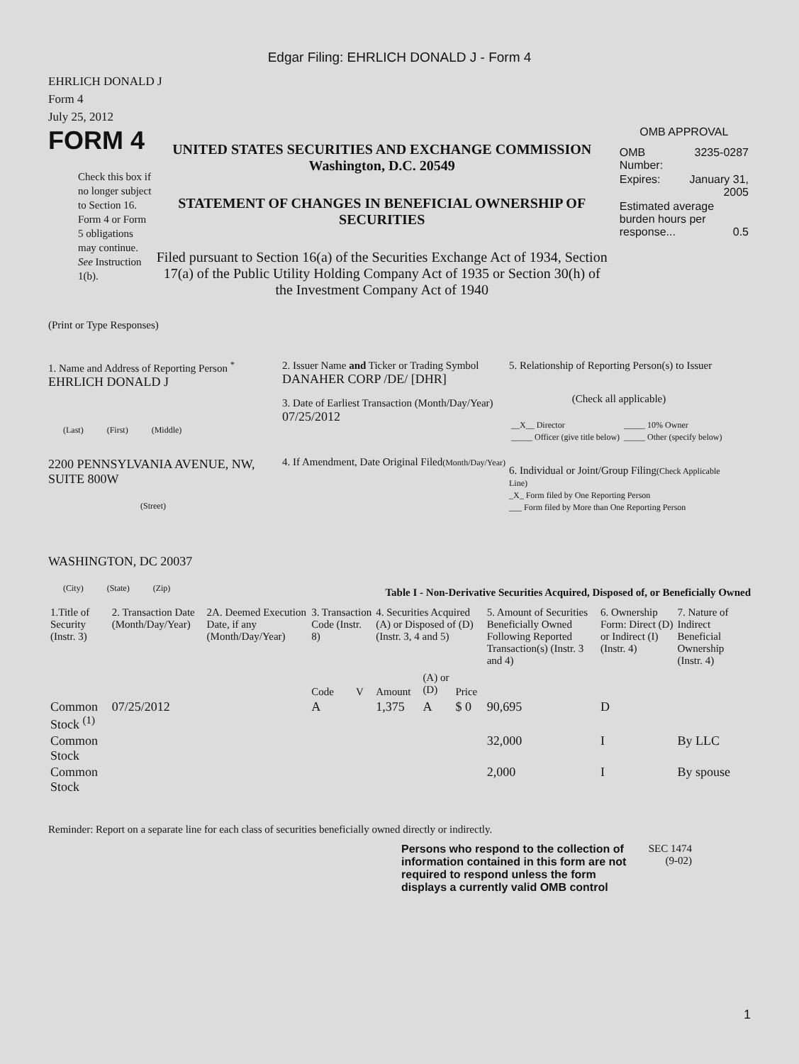Edgar Filing: EHRLICH DONALD J - Form 4
EHRLICH DONALD J
Form 4
July 25, 2012
FORM 4
Check this box if no longer subject to Section 16. Form 4 or Form 5 obligations may continue. See Instruction 1(b).
UNITED STATES SECURITIES AND EXCHANGE COMMISSION
Washington, D.C. 20549
STATEMENT OF CHANGES IN BENEFICIAL OWNERSHIP OF SECURITIES
Filed pursuant to Section 16(a) of the Securities Exchange Act of 1934, Section 17(a) of the Public Utility Holding Company Act of 1935 or Section 30(h) of the Investment Company Act of 1940
OMB APPROVAL
| OMB Number: | 3235-0287 |
| Expires: | January 31, 2005 |
| Estimated average burden hours per response... 0.5 | |
(Print or Type Responses)
1. Name and Address of Reporting Person <sup>*</sup>
EHRLICH DONALD J
(Last) (First) (Middle)
2200 PENNSYLVANIA AVENUE, NW, SUITE 800W
(Street)
WASHINGTON, DC 20037
(City) (State) (Zip)
2. Issuer Name and Ticker or Trading Symbol
DANAHER CORP /DE/ [DHR]
3. Date of Earliest Transaction (Month/Day/Year)
07/25/2012
4. If Amendment, Date Original Filed(Month/Day/Year)
5. Relationship of Reporting Person(s) to Issuer
(Check all applicable)
| __X__ Director | _____ 10% Owner |
| _____ Officer (give title below) | _____ Other (specify below) |
6. Individual or Joint/Group Filing(Check Applicable Line)
_X_ Form filed by One Reporting Person
___ Form filed by More than One Reporting Person
Table I - Non-Derivative Securities Acquired, Disposed of, or Beneficially Owned
| 1.Title of Security (Instr. 3) | 2. Transaction Date (Month/Day/Year) | 2A. Deemed Execution Date, if any (Month/Day/Year) | 3. Transaction Code (Instr. 8) | | 4. Securities Acquired (A) or Disposed of (D) (Instr. 3, 4 and 5) | | | 5. Amount of Securities Beneficially Owned Following Reported Transaction(s) (Instr. 3 and 4) | 6. Ownership Form: Direct (D) or Indirect (I) (Instr. 4) | 7. Nature of Indirect Beneficial Ownership (Instr. 4) |
| --- | --- | --- | --- | --- | --- | --- | --- | --- | --- | --- |
| | | | Code | V | Amount | (A) or (D) | Price | | | |
| Common Stock <sup>(1)</sup> | 07/25/2012 | | A | | 1,375 | A | $ 0 | 90,695 | D | |
| Common Stock | | | | | | | | 32,000 | I | By LLC |
| Common Stock | | | | | | | | 2,000 | I | By spouse |
Reminder: Report on a separate line for each class of securities beneficially owned directly or indirectly.
Persons who respond to the collection of information contained in this form are not required to respond unless the form displays a currently valid OMB control
SEC 1474 (9-02)
1